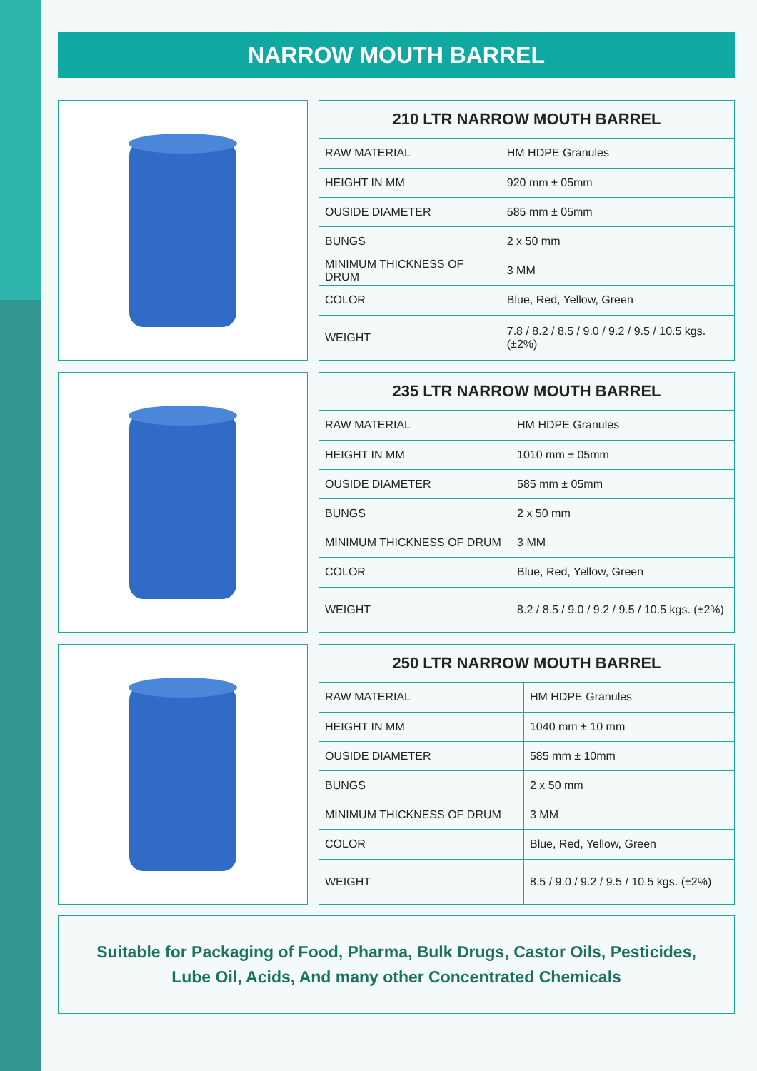NARROW MOUTH BARREL
| 210 LTR NARROW MOUTH BARREL | |
| --- | --- |
| RAW MATERIAL | HM HDPE Granules |
| HEIGHT IN MM | 920 mm ± 05mm |
| OUSIDE DIAMETER | 585 mm ± 05mm |
| BUNGS | 2 x 50 mm |
| MINIMUM THICKNESS OF DRUM | 3 MM |
| COLOR | Blue, Red, Yellow, Green |
| WEIGHT | 7.8 / 8.2 / 8.5 / 9.0 / 9.2 / 9.5 / 10.5 kgs. (±2%) |
| 235 LTR NARROW MOUTH BARREL | |
| --- | --- |
| RAW MATERIAL | HM HDPE Granules |
| HEIGHT IN MM | 1010 mm ± 05mm |
| OUSIDE DIAMETER | 585 mm ± 05mm |
| BUNGS | 2 x 50 mm |
| MINIMUM THICKNESS OF DRUM | 3 MM |
| COLOR | Blue, Red, Yellow, Green |
| WEIGHT | 8.2 / 8.5 / 9.0 / 9.2 / 9.5 / 10.5 kgs. (±2%) |
| 250 LTR NARROW MOUTH BARREL | |
| --- | --- |
| RAW MATERIAL | HM HDPE Granules |
| HEIGHT IN MM | 1040 mm ± 10 mm |
| OUSIDE DIAMETER | 585 mm ± 10mm |
| BUNGS | 2 x 50 mm |
| MINIMUM THICKNESS OF DRUM | 3 MM |
| COLOR | Blue, Red, Yellow, Green |
| WEIGHT | 8.5 / 9.0 / 9.2 / 9.5 / 10.5 kgs. (±2%) |
Suitable for Packaging of Food, Pharma, Bulk Drugs, Castor Oils, Pesticides,
Lube Oil, Acids, And many other Concentrated Chemicals